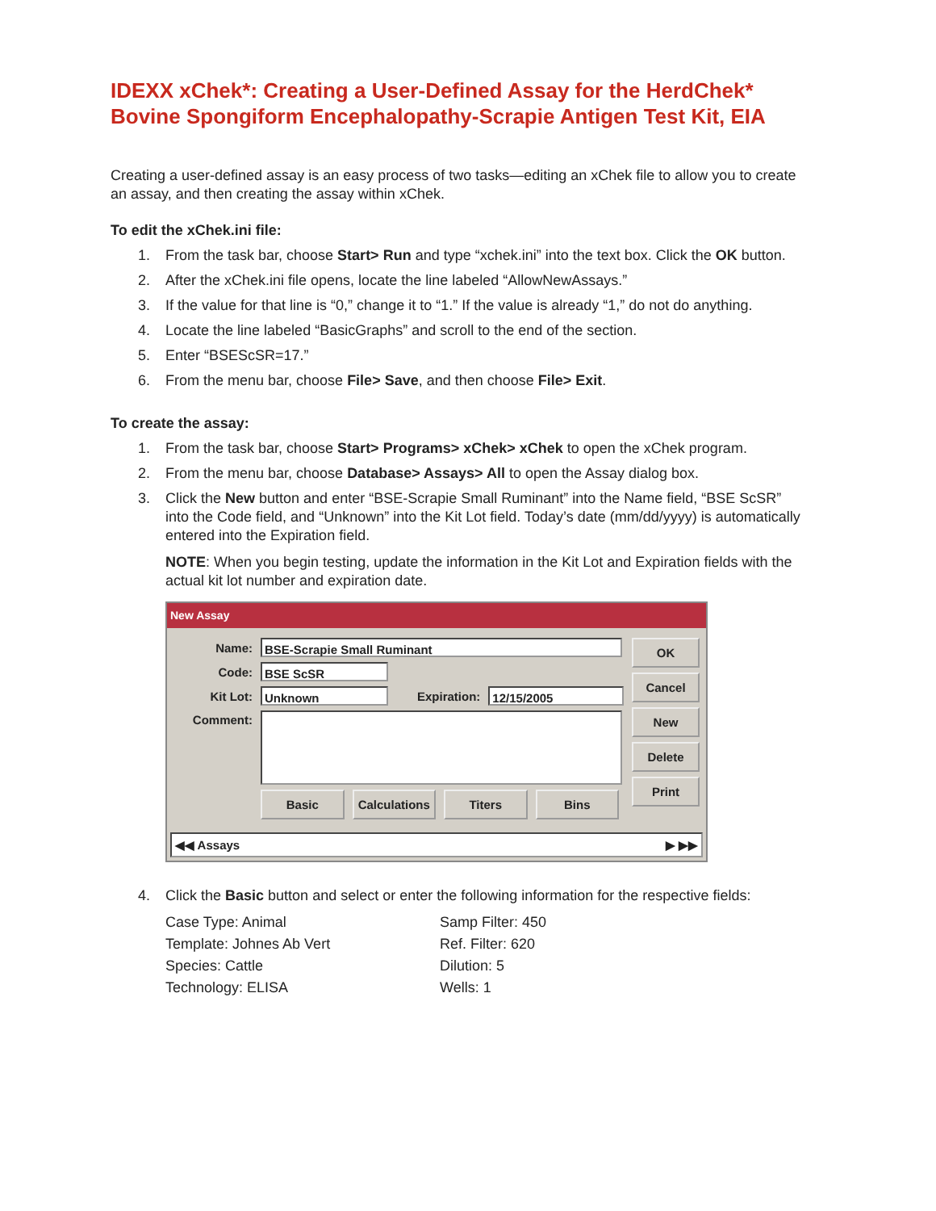IDEXX xChek*: Creating a User-Defined Assay for the HerdChek* Bovine Spongiform Encephalopathy-Scrapie Antigen Test Kit, EIA
Creating a user-defined assay is an easy process of two tasks—editing an xChek file to allow you to create an assay, and then creating the assay within xChek.
To edit the xChek.ini file:
1. From the task bar, choose Start> Run and type “xchek.ini” into the text box. Click the OK button.
2. After the xChek.ini file opens, locate the line labeled “AllowNewAssays.”
3. If the value for that line is “0,” change it to “1.” If the value is already “1,” do not do anything.
4. Locate the line labeled “BasicGraphs” and scroll to the end of the section.
5. Enter “BSEScSR=17.”
6. From the menu bar, choose File> Save, and then choose File> Exit.
To create the assay:
1. From the task bar, choose Start> Programs> xChek> xChek to open the xChek program.
2. From the menu bar, choose Database> Assays> All to open the Assay dialog box.
3. Click the New button and enter “BSE-Scrapie Small Ruminant” into the Name field, “BSE ScSR” into the Code field, and “Unknown” into the Kit Lot field. Today’s date (mm/dd/yyyy) is automatically entered into the Expiration field.
NOTE: When you begin testing, update the information in the Kit Lot and Expiration fields with the actual kit lot number and expiration date.
New Assay
Name: BSE-Scrapie Small Ruminant
Code: BSE ScSR
Kit Lot: Unknown Expiration: 12/15/2005
Comment:
Basic Calculations Titers Bins
OK
Cancel
New
Delete
Print
◀◀ Assays ▶ ▶▶
4. Click the Basic button and select or enter the following information for the respective fields:
Case Type: Animal
Samp Filter: 450
Template: Johnes Ab Vert
Ref. Filter: 620
Species: Cattle
Dilution: 5
Technology: ELISA
Wells: 1